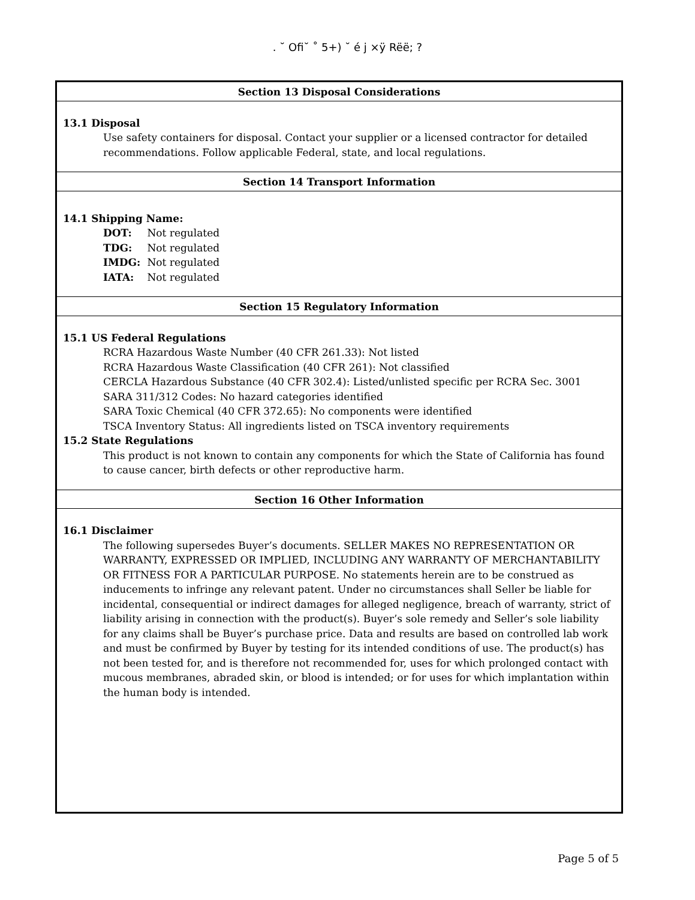. ˘ Ofi˘ ˚ 5+) ˘ é j ×ÿ Rëë; ?
Section 13 Disposal Considerations
13.1 Disposal
Use safety containers for disposal. Contact your supplier or a licensed contractor for detailed recommendations. Follow applicable Federal, state, and local regulations.
Section 14 Transport Information
14.1 Shipping Name:
DOT: Not regulated
TDG: Not regulated
IMDG: Not regulated
IATA: Not regulated
Section 15 Regulatory Information
15.1 US Federal Regulations
RCRA Hazardous Waste Number (40 CFR 261.33): Not listed
RCRA Hazardous Waste Classification (40 CFR 261): Not classified
CERCLA Hazardous Substance (40 CFR 302.4): Listed/unlisted specific per RCRA Sec. 3001
SARA 311/312 Codes: No hazard categories identified
SARA Toxic Chemical (40 CFR 372.65): No components were identified
TSCA Inventory Status: All ingredients listed on TSCA inventory requirements
15.2 State Regulations
This product is not known to contain any components for which the State of California has found to cause cancer, birth defects or other reproductive harm.
Section 16 Other Information
16.1 Disclaimer
The following supersedes Buyer’s documents. SELLER MAKES NO REPRESENTATION OR WARRANTY, EXPRESSED OR IMPLIED, INCLUDING ANY WARRANTY OF MERCHANTABILITY OR FITNESS FOR A PARTICULAR PURPOSE. No statements herein are to be construed as inducements to infringe any relevant patent. Under no circumstances shall Seller be liable for incidental, consequential or indirect damages for alleged negligence, breach of warranty, strict of liability arising in connection with the product(s). Buyer’s sole remedy and Seller’s sole liability for any claims shall be Buyer’s purchase price. Data and results are based on controlled lab work and must be confirmed by Buyer by testing for its intended conditions of use. The product(s) has not been tested for, and is therefore not recommended for, uses for which prolonged contact with mucous membranes, abraded skin, or blood is intended; or for uses for which implantation within the human body is intended.
Page 5 of 5